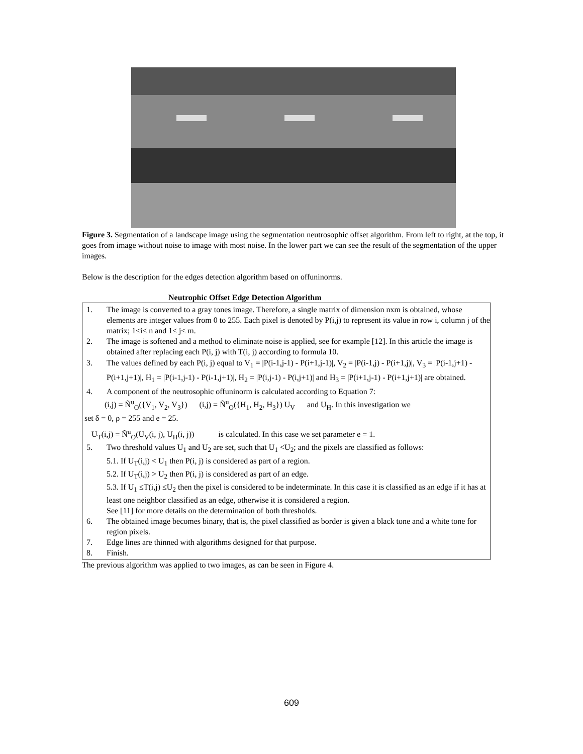Figure 3. Segmentation of a landscape image using the segmentation neutrosophic offset algorithm. From left to right, at the top, it goes from image without noise to image with most noise. In the lower part we can see the result of the segmentation of the upper images.
Below is the description for the edges detection algorithm based on offuninorms.
Neutrophic Offset Edge Detection Algorithm
1. The image is converted to a gray tones image. Therefore, a single matrix of dimension nxm is obtained, whose elements are integer values from 0 to 255. Each pixel is denoted by P(i,j) to represent its value in row i, column j of the matrix; 1≤i≤ n and 1≤ j≤ m.
2. The image is softened and a method to eliminate noise is applied, see for example [12]. In this article the image is obtained after replacing each P(i, j) with T(i, j) according to formula 10.
3. The values defined by each P(i, j) equal to V<sub>1</sub> = |P(i-1,j-1) - P(i+1,j-1)|, V<sub>2</sub> = |P(i-1,j) - P(i+1,j)|, V<sub>3</sub> = |P(i-1,j+1) - P(i+1,j+1)|, H<sub>1</sub> = |P(i-1,j-1) - P(i-1,j+1)|, H<sub>2</sub> = |P(i,j-1) - P(i,j+1)| and H<sub>3</sub> = |P(i+1,j-1) - P(i+1,j+1)| are obtained.
4. A component of the neutrosophic offuninorm is calculated according to Equation 7:
(i,j) = Ñ<sup>u</sup><sub>O</sub>({V<sub>1</sub>, V<sub>2</sub>, V<sub>3</sub>}) (i,j) = Ñ<sup>u</sup><sub>O</sub>({H<sub>1</sub>, H<sub>2</sub>, H<sub>3</sub>}) U<sub>V</sub> and U<sub>H</sub>. In this investigation we
set δ = 0, ρ = 255 and e = 25.
U<sub>T</sub>(i,j) = Ñ<sup>u</sup><sub>O</sub>(U<sub>V</sub>(i, j), U<sub>H</sub>(i, j)) is calculated. In this case we set parameter e = 1.
5. Two threshold values U<sub>1</sub> and U<sub>2</sub> are set, such that U<sub>1</sub> <U<sub>2</sub>; and the pixels are classified as follows:
5.1. If U<sub>T</sub>(i,j) < U<sub>1</sub> then P(i, j) is considered as part of a region.
5.2. If U<sub>T</sub>(i,j) > U<sub>2</sub> then P(i, j) is considered as part of an edge.
5.3. If U<sub>1</sub> ≤T(i,j) ≤U<sub>2</sub> then the pixel is considered to be indeterminate. In this case it is classified as an edge if it has at least one neighbor classified as an edge, otherwise it is considered a region.
See [11] for more details on the determination of both thresholds.
6. The obtained image becomes binary, that is, the pixel classified as border is given a black tone and a white tone for region pixels.
7. Edge lines are thinned with algorithms designed for that purpose.
8. Finish.
The previous algorithm was applied to two images, as can be seen in Figure 4.
609